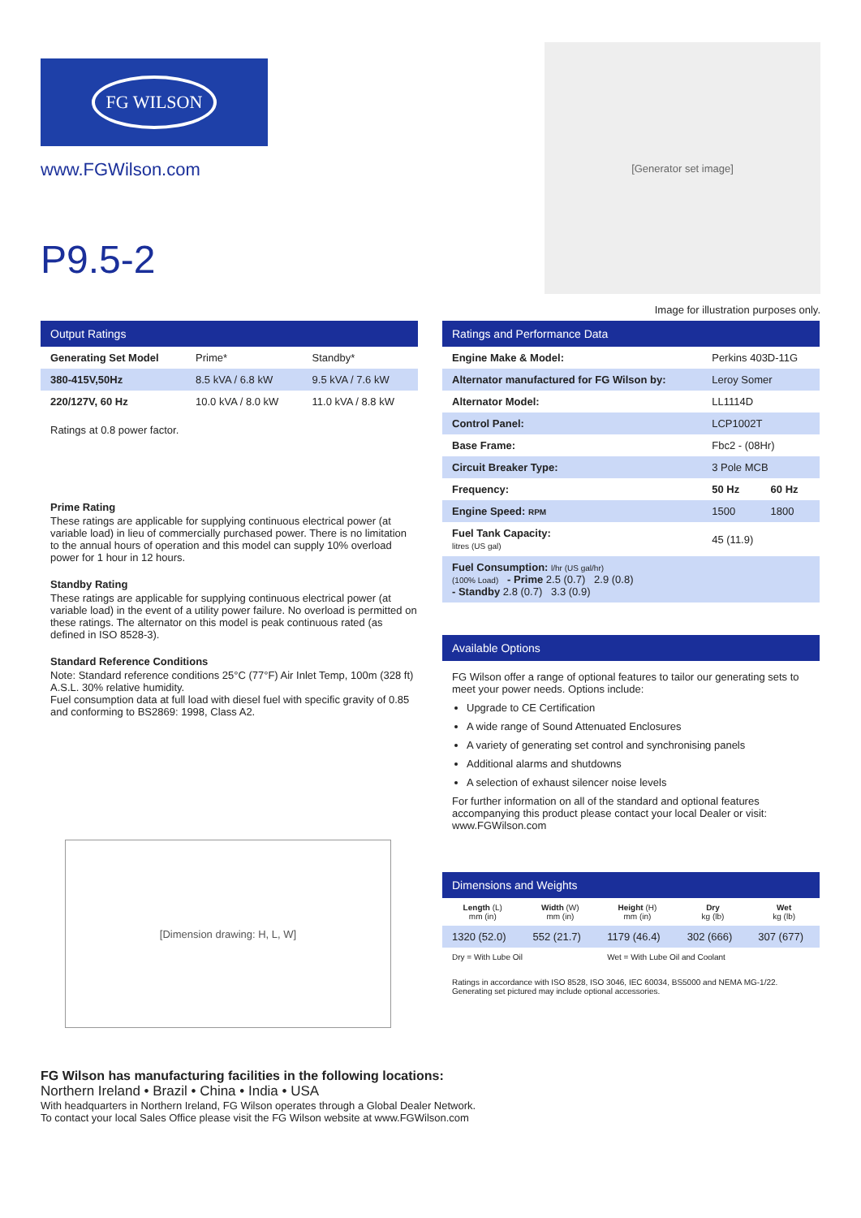FG WILSON
www.FGWilson.com
P9.5-2
[Generator set image]
Image for illustration purposes only.
Output Ratings
| Generating Set Model | Prime* | Standby* |
| --- | --- | --- |
| 380-415V,50Hz | 8.5 kVA / 6.8 kW | 9.5 kVA / 7.6 kW |
| 220/127V, 60 Hz | 10.0 kVA / 8.0 kW | 11.0 kVA / 8.8 kW |
Ratings at 0.8 power factor.
Prime Rating
These ratings are applicable for supplying continuous electrical power (at variable load) in lieu of commercially purchased power. There is no limitation to the annual hours of operation and this model can supply 10% overload power for 1 hour in 12 hours.
Standby Rating
These ratings are applicable for supplying continuous electrical power (at variable load) in the event of a utility power failure. No overload is permitted on these ratings. The alternator on this model is peak continuous rated (as defined in ISO 8528-3).
Standard Reference Conditions
Note: Standard reference conditions 25°C (77°F) Air Inlet Temp, 100m (328 ft) A.S.L. 30% relative humidity.
Fuel consumption data at full load with diesel fuel with specific gravity of 0.85 and conforming to BS2869: 1998, Class A2.
[Dimension drawing: H, L, W]
Ratings and Performance Data
| Engine Make & Model: | Perkins 403D-11G | |
| Alternator manufactured for FG Wilson by: | Leroy Somer | |
| Alternator Model: | LL1114D | |
| Control Panel: | LCP1002T | |
| Base Frame: | Fbc2 - (08Hr) | |
| Circuit Breaker Type: | 3 Pole MCB | |
| Frequency: | 50 Hz | 60 Hz |
| Engine Speed: RPM | 1500 | 1800 |
| Fuel Tank Capacity: litres (US gal) | 45 (11.9) | |
| Fuel Consumption: l/hr (US gal/hr) (100% Load) - Prime 2.5 (0.7) 2.9 (0.8) - Standby 2.8 (0.7) 3.3 (0.9) | | |
Available Options
FG Wilson offer a range of optional features to tailor our generating sets to meet your power needs. Options include:
Upgrade to CE Certification
A wide range of Sound Attenuated Enclosures
A variety of generating set control and synchronising panels
Additional alarms and shutdowns
A selection of exhaust silencer noise levels
For further information on all of the standard and optional features accompanying this product please contact your local Dealer or visit: www.FGWilson.com
Dimensions and Weights
| Length (L) mm (in) | Width (W) mm (in) | Height (H) mm (in) | Dry kg (lb) | Wet kg (lb) |
| --- | --- | --- | --- | --- |
| 1320 (52.0) | 552 (21.7) | 1179 (46.4) | 302 (666) | 307 (677) |
| Dry = With Lube Oil | | Wet = With Lube Oil and Coolant | | |
Ratings in accordance with ISO 8528, ISO 3046, IEC 60034, BS5000 and NEMA MG-1/22.
Generating set pictured may include optional accessories.
FG Wilson has manufacturing facilities in the following locations:
Northern Ireland • Brazil • China • India • USA
With headquarters in Northern Ireland, FG Wilson operates through a Global Dealer Network.
To contact your local Sales Office please visit the FG Wilson website at www.FGWilson.com